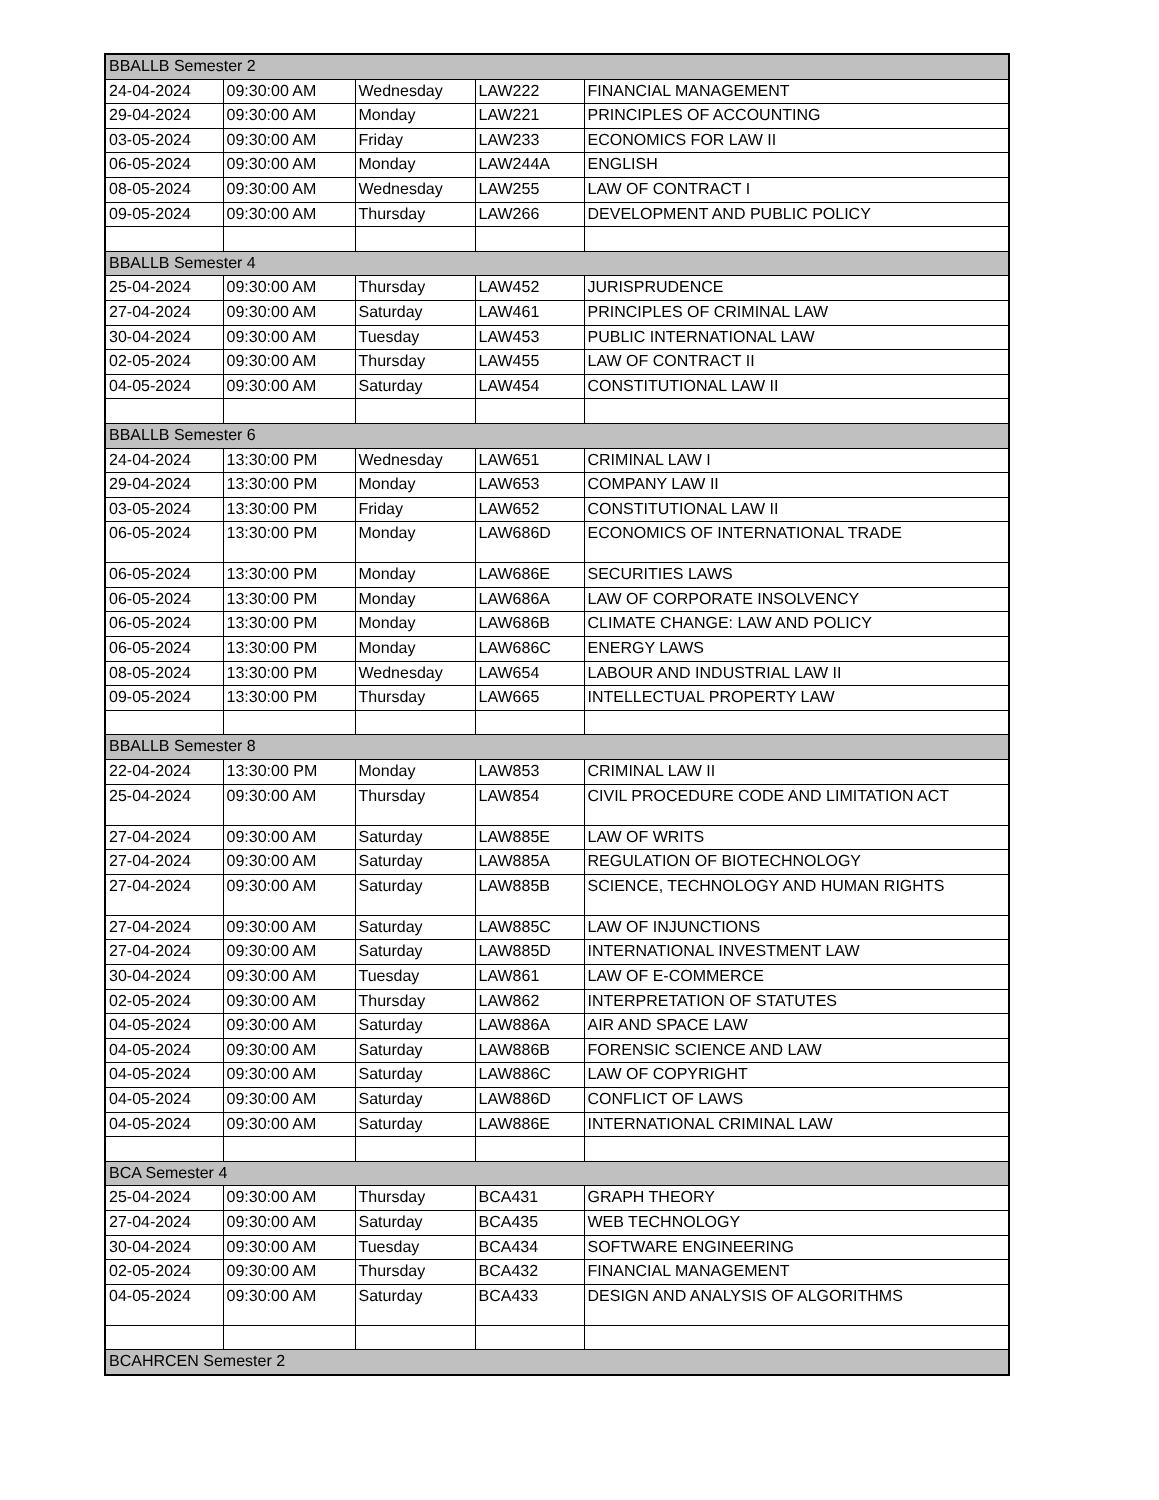| BBALLB Semester 2 | | | | |
| 24-04-2024 | 09:30:00 AM | Wednesday | LAW222 | FINANCIAL MANAGEMENT |
| 29-04-2024 | 09:30:00 AM | Monday | LAW221 | PRINCIPLES OF ACCOUNTING |
| 03-05-2024 | 09:30:00 AM | Friday | LAW233 | ECONOMICS FOR LAW II |
| 06-05-2024 | 09:30:00 AM | Monday | LAW244A | ENGLISH |
| 08-05-2024 | 09:30:00 AM | Wednesday | LAW255 | LAW OF CONTRACT I |
| 09-05-2024 | 09:30:00 AM | Thursday | LAW266 | DEVELOPMENT AND PUBLIC POLICY |
| BBALLB Semester 4 | | | | |
| 25-04-2024 | 09:30:00 AM | Thursday | LAW452 | JURISPRUDENCE |
| 27-04-2024 | 09:30:00 AM | Saturday | LAW461 | PRINCIPLES OF CRIMINAL LAW |
| 30-04-2024 | 09:30:00 AM | Tuesday | LAW453 | PUBLIC INTERNATIONAL LAW |
| 02-05-2024 | 09:30:00 AM | Thursday | LAW455 | LAW OF CONTRACT II |
| 04-05-2024 | 09:30:00 AM | Saturday | LAW454 | CONSTITUTIONAL LAW II |
| BBALLB Semester 6 | | | | |
| 24-04-2024 | 13:30:00 PM | Wednesday | LAW651 | CRIMINAL LAW I |
| 29-04-2024 | 13:30:00 PM | Monday | LAW653 | COMPANY LAW II |
| 03-05-2024 | 13:30:00 PM | Friday | LAW652 | CONSTITUTIONAL LAW II |
| 06-05-2024 | 13:30:00 PM | Monday | LAW686D | ECONOMICS OF INTERNATIONAL TRADE |
| 06-05-2024 | 13:30:00 PM | Monday | LAW686E | SECURITIES LAWS |
| 06-05-2024 | 13:30:00 PM | Monday | LAW686A | LAW OF CORPORATE INSOLVENCY |
| 06-05-2024 | 13:30:00 PM | Monday | LAW686B | CLIMATE CHANGE: LAW AND POLICY |
| 06-05-2024 | 13:30:00 PM | Monday | LAW686C | ENERGY LAWS |
| 08-05-2024 | 13:30:00 PM | Wednesday | LAW654 | LABOUR AND INDUSTRIAL LAW II |
| 09-05-2024 | 13:30:00 PM | Thursday | LAW665 | INTELLECTUAL PROPERTY LAW |
| BBALLB Semester 8 | | | | |
| 22-04-2024 | 13:30:00 PM | Monday | LAW853 | CRIMINAL LAW II |
| 25-04-2024 | 09:30:00 AM | Thursday | LAW854 | CIVIL PROCEDURE CODE AND LIMITATION ACT |
| 27-04-2024 | 09:30:00 AM | Saturday | LAW885E | LAW OF WRITS |
| 27-04-2024 | 09:30:00 AM | Saturday | LAW885A | REGULATION OF BIOTECHNOLOGY |
| 27-04-2024 | 09:30:00 AM | Saturday | LAW885B | SCIENCE, TECHNOLOGY AND HUMAN RIGHTS |
| 27-04-2024 | 09:30:00 AM | Saturday | LAW885C | LAW OF INJUNCTIONS |
| 27-04-2024 | 09:30:00 AM | Saturday | LAW885D | INTERNATIONAL INVESTMENT LAW |
| 30-04-2024 | 09:30:00 AM | Tuesday | LAW861 | LAW OF E-COMMERCE |
| 02-05-2024 | 09:30:00 AM | Thursday | LAW862 | INTERPRETATION OF STATUTES |
| 04-05-2024 | 09:30:00 AM | Saturday | LAW886A | AIR AND SPACE LAW |
| 04-05-2024 | 09:30:00 AM | Saturday | LAW886B | FORENSIC SCIENCE AND LAW |
| 04-05-2024 | 09:30:00 AM | Saturday | LAW886C | LAW OF COPYRIGHT |
| 04-05-2024 | 09:30:00 AM | Saturday | LAW886D | CONFLICT OF LAWS |
| 04-05-2024 | 09:30:00 AM | Saturday | LAW886E | INTERNATIONAL CRIMINAL LAW |
| BCA Semester 4 | | | | |
| 25-04-2024 | 09:30:00 AM | Thursday | BCA431 | GRAPH THEORY |
| 27-04-2024 | 09:30:00 AM | Saturday | BCA435 | WEB TECHNOLOGY |
| 30-04-2024 | 09:30:00 AM | Tuesday | BCA434 | SOFTWARE ENGINEERING |
| 02-05-2024 | 09:30:00 AM | Thursday | BCA432 | FINANCIAL MANAGEMENT |
| 04-05-2024 | 09:30:00 AM | Saturday | BCA433 | DESIGN AND ANALYSIS OF ALGORITHMS |
| BCAHRCEN Semester 2 | | | | |